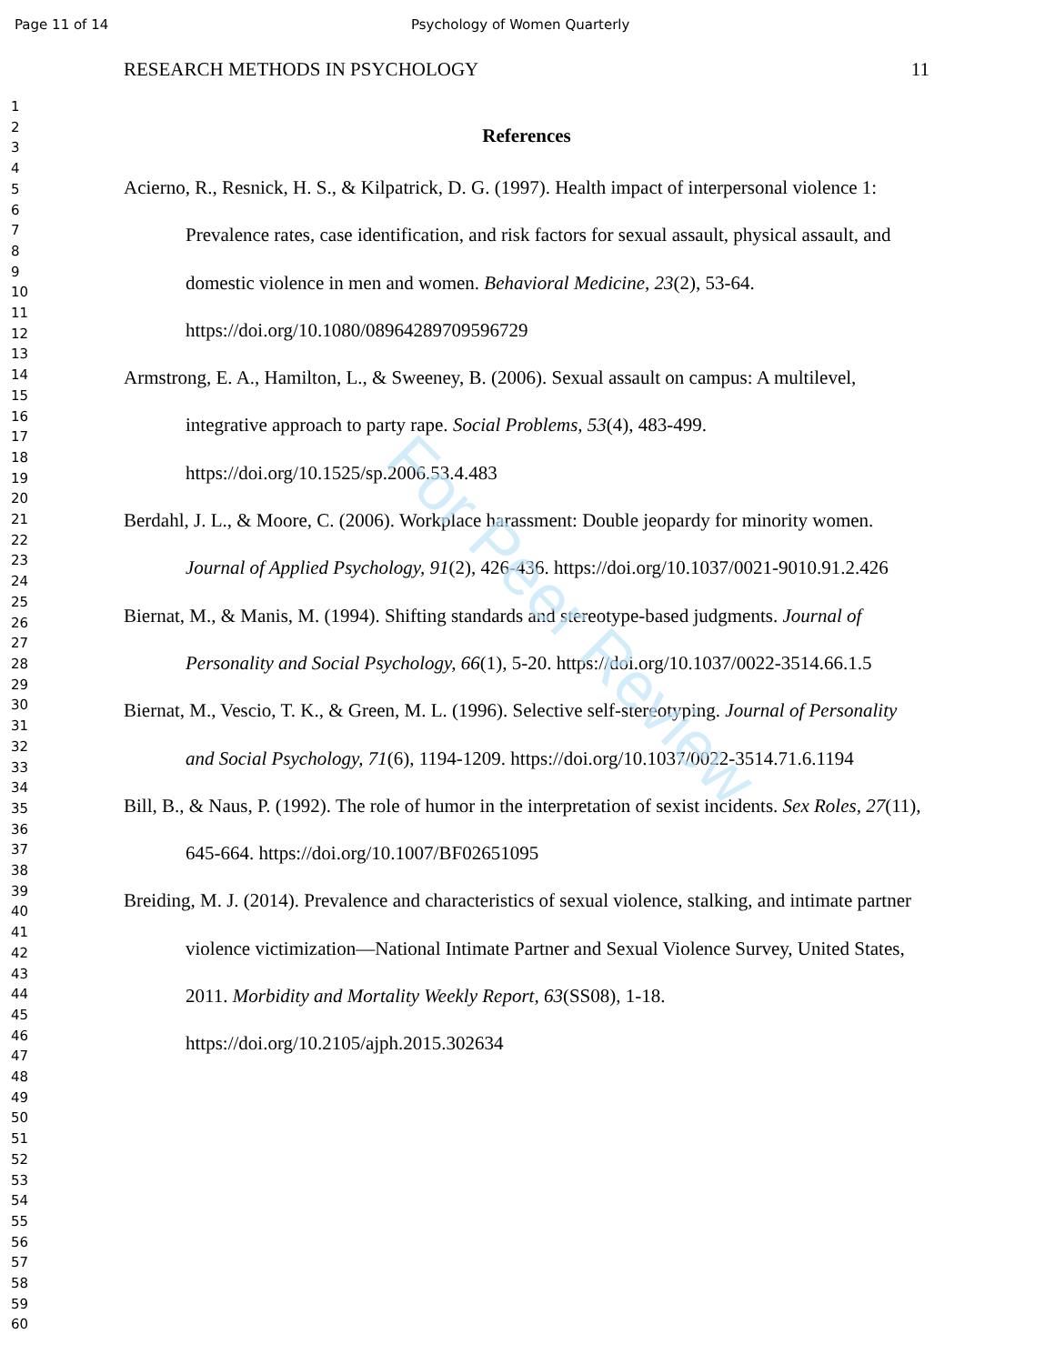Page 11 of 14 Psychology of Women Quarterly
1
2
3
4
5
6
7
8
9
10
11
12
13
14
15
16
17
18
19
20
21
22
23
24
25
26
27
28
29
30
31
32
33
34
35
36
37
38
39
40
41
42
43
44
45
46
47
48
49
50
51
52
53
54
55
56
57
58
59
60
RESEARCH METHODS IN PSYCHOLOGY 11
References
Acierno, R., Resnick, H. S., & Kilpatrick, D. G. (1997). Health impact of interpersonal violence 1: Prevalence rates, case identification, and risk factors for sexual assault, physical assault, and domestic violence in men and women. Behavioral Medicine, 23(2), 53-64. https://doi.org/10.1080/08964289709596729
Armstrong, E. A., Hamilton, L., & Sweeney, B. (2006). Sexual assault on campus: A multilevel, integrative approach to party rape. Social Problems, 53(4), 483-499. https://doi.org/10.1525/sp.2006.53.4.483
Berdahl, J. L., & Moore, C. (2006). Workplace harassment: Double jeopardy for minority women. Journal of Applied Psychology, 91(2), 426-436. https://doi.org/10.1037/0021-9010.91.2.426
Biernat, M., & Manis, M. (1994). Shifting standards and stereotype-based judgments. Journal of Personality and Social Psychology, 66(1), 5-20. https://doi.org/10.1037/0022-3514.66.1.5
Biernat, M., Vescio, T. K., & Green, M. L. (1996). Selective self-stereotyping. Journal of Personality and Social Psychology, 71(6), 1194-1209. https://doi.org/10.1037/0022-3514.71.6.1194
Bill, B., & Naus, P. (1992). The role of humor in the interpretation of sexist incidents. Sex Roles, 27(11), 645-664. https://doi.org/10.1007/BF02651095
Breiding, M. J. (2014). Prevalence and characteristics of sexual violence, stalking, and intimate partner violence victimization—National Intimate Partner and Sexual Violence Survey, United States, 2011. Morbidity and Mortality Weekly Report, 63(SS08), 1-18. https://doi.org/10.2105/ajph.2015.302634
For Peer Review